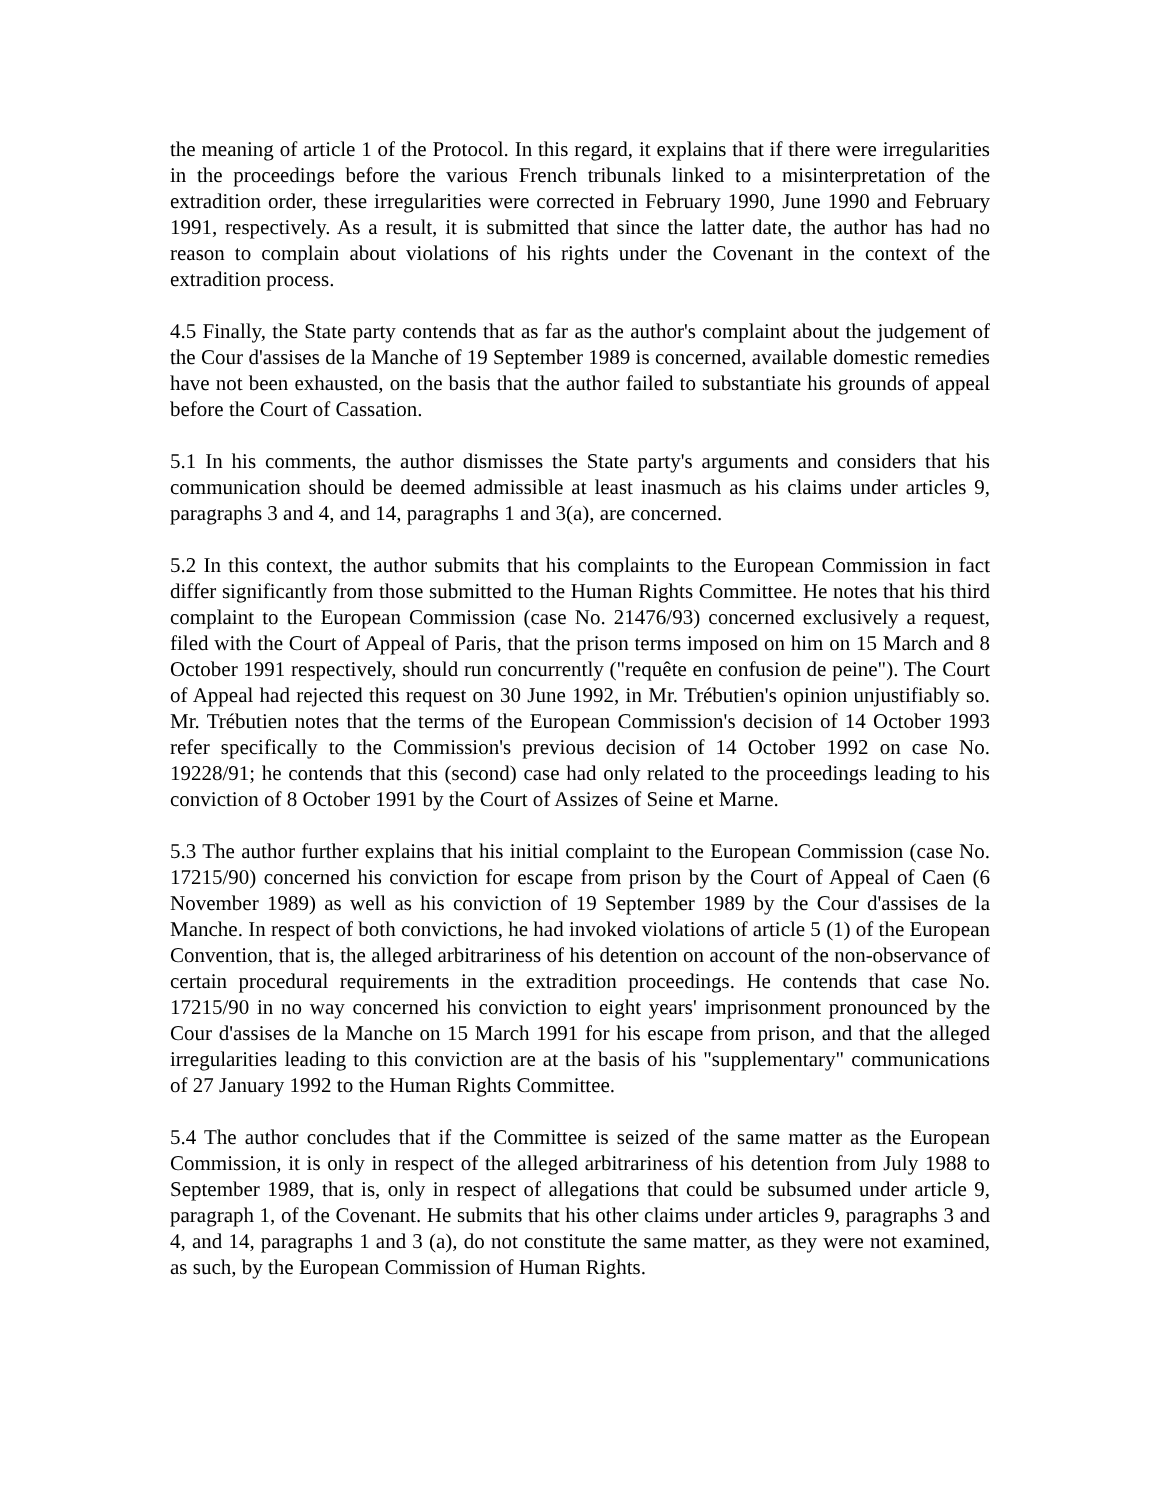the meaning of article 1 of the Protocol. In this regard, it explains that if there were irregularities in the proceedings before the various French tribunals linked to a misinterpretation of the extradition order, these irregularities were corrected in February 1990, June 1990 and February 1991, respectively. As a result, it is submitted that since the latter date, the author has had no reason to complain about violations of his rights under the Covenant in the context of the extradition process.
4.5 Finally, the State party contends that as far as the author's complaint about the judgement of the Cour d'assises de la Manche of 19 September 1989 is concerned, available domestic remedies have not been exhausted, on the basis that the author failed to substantiate his grounds of appeal before the Court of Cassation.
5.1 In his comments, the author dismisses the State party's arguments and considers that his communication should be deemed admissible at least inasmuch as his claims under articles 9, paragraphs 3 and 4, and 14, paragraphs 1 and 3(a), are concerned.
5.2 In this context, the author submits that his complaints to the European Commission in fact differ significantly from those submitted to the Human Rights Committee. He notes that his third complaint to the European Commission (case No. 21476/93) concerned exclusively a request, filed with the Court of Appeal of Paris, that the prison terms imposed on him on 15 March and 8 October 1991 respectively, should run concurrently ("requête en confusion de peine"). The Court of Appeal had rejected this request on 30 June 1992, in Mr. Trébutien's opinion unjustifiably so. Mr. Trébutien notes that the terms of the European Commission's decision of 14 October 1993 refer specifically to the Commission's previous decision of 14 October 1992 on case No. 19228/91; he contends that this (second) case had only related to the proceedings leading to his conviction of 8 October 1991 by the Court of Assizes of Seine et Marne.
5.3 The author further explains that his initial complaint to the European Commission (case No. 17215/90) concerned his conviction for escape from prison by the Court of Appeal of Caen (6 November 1989) as well as his conviction of 19 September 1989 by the Cour d'assises de la Manche. In respect of both convictions, he had invoked violations of article 5 (1) of the European Convention, that is, the alleged arbitrariness of his detention on account of the non-observance of certain procedural requirements in the extradition proceedings. He contends that case No. 17215/90 in no way concerned his conviction to eight years' imprisonment pronounced by the Cour d'assises de la Manche on 15 March 1991 for his escape from prison, and that the alleged irregularities leading to this conviction are at the basis of his "supplementary" communications of 27 January 1992 to the Human Rights Committee.
5.4 The author concludes that if the Committee is seized of the same matter as the European Commission, it is only in respect of the alleged arbitrariness of his detention from July 1988 to September 1989, that is, only in respect of allegations that could be subsumed under article 9, paragraph 1, of the Covenant. He submits that his other claims under articles 9, paragraphs 3 and 4, and 14, paragraphs 1 and 3 (a), do not constitute the same matter, as they were not examined, as such, by the European Commission of Human Rights.